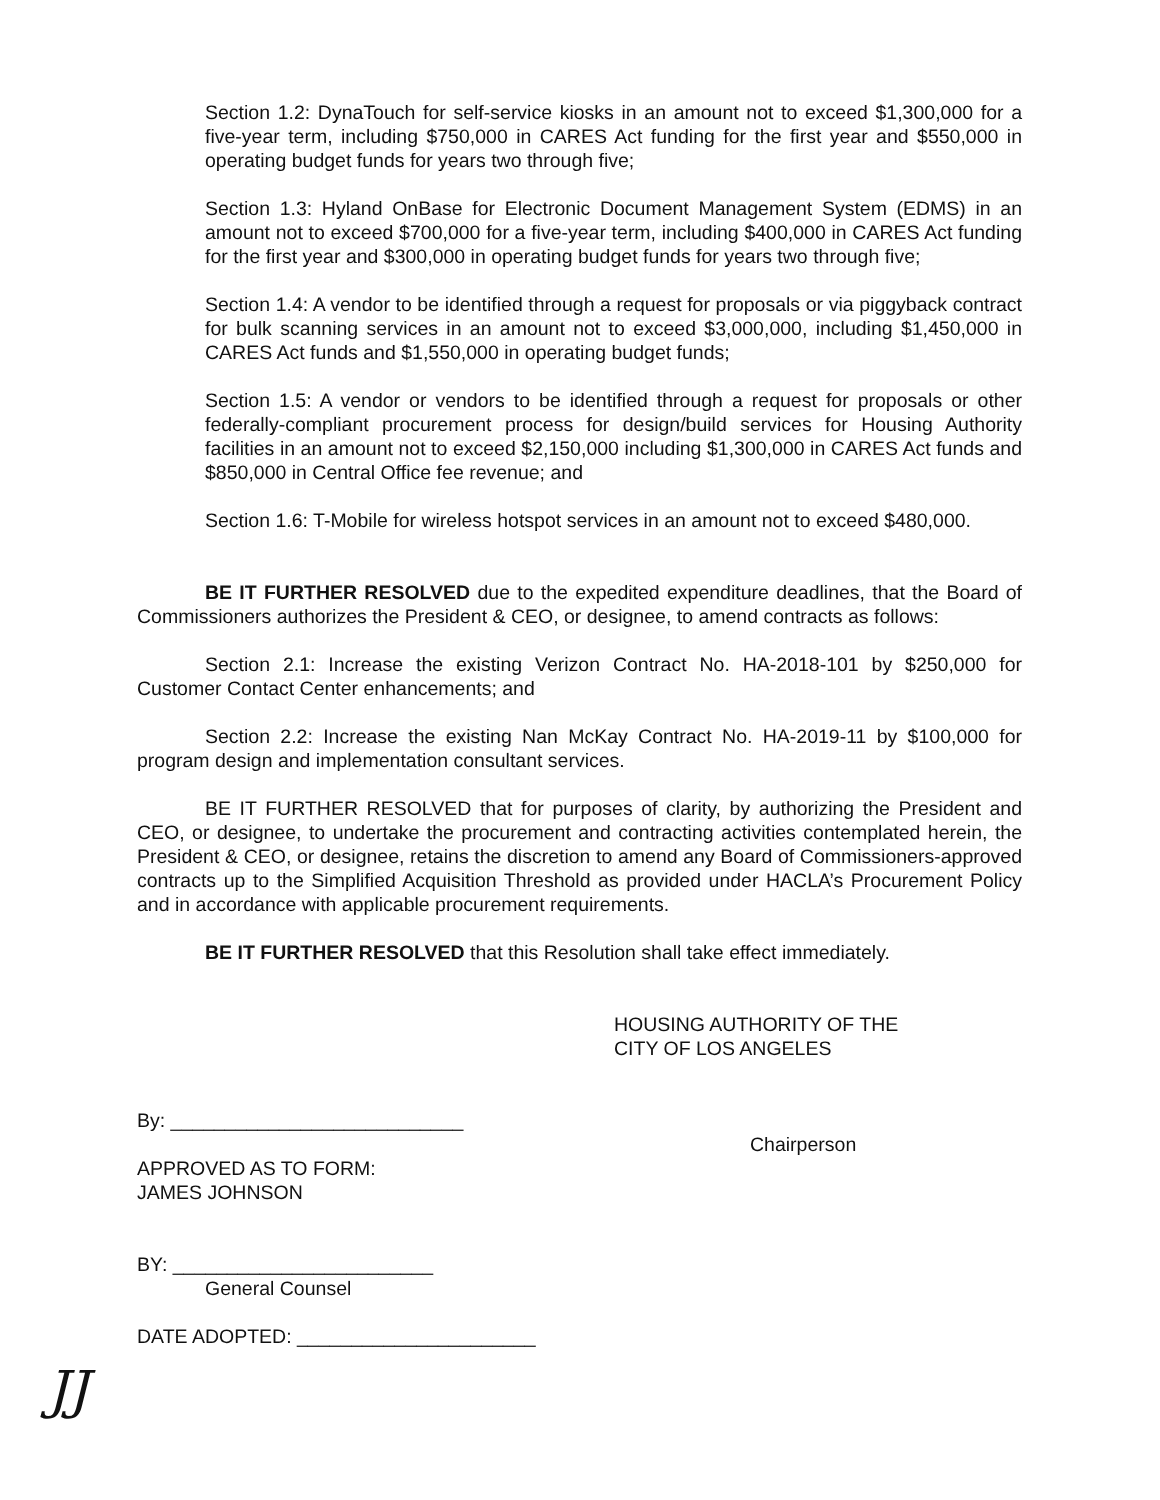Section 1.2: DynaTouch for self-service kiosks in an amount not to exceed $1,300,000 for a five-year term, including $750,000 in CARES Act funding for the first year and $550,000 in operating budget funds for years two through five;
Section 1.3: Hyland OnBase for Electronic Document Management System (EDMS) in an amount not to exceed $700,000 for a five-year term, including $400,000 in CARES Act funding for the first year and $300,000 in operating budget funds for years two through five;
Section 1.4: A vendor to be identified through a request for proposals or via piggyback contract for bulk scanning services in an amount not to exceed $3,000,000, including $1,450,000 in CARES Act funds and $1,550,000 in operating budget funds;
Section 1.5: A vendor or vendors to be identified through a request for proposals or other federally-compliant procurement process for design/build services for Housing Authority facilities in an amount not to exceed $2,150,000 including $1,300,000 in CARES Act funds and $850,000 in Central Office fee revenue; and
Section 1.6: T-Mobile for wireless hotspot services in an amount not to exceed $480,000.
BE IT FURTHER RESOLVED due to the expedited expenditure deadlines, that the Board of Commissioners authorizes the President & CEO, or designee, to amend contracts as follows:
Section 2.1: Increase the existing Verizon Contract No. HA-2018-101 by $250,000 for Customer Contact Center enhancements; and
Section 2.2: Increase the existing Nan McKay Contract No. HA-2019-11 by $100,000 for program design and implementation consultant services.
BE IT FURTHER RESOLVED that for purposes of clarity, by authorizing the President and CEO, or designee, to undertake the procurement and contracting activities contemplated herein, the President & CEO, or designee, retains the discretion to amend any Board of Commissioners-approved contracts up to the Simplified Acquisition Threshold as provided under HACLA’s Procurement Policy and in accordance with applicable procurement requirements.
BE IT FURTHER RESOLVED that this Resolution shall take effect immediately.
HOUSING AUTHORITY OF THE
CITY OF LOS ANGELES
By: ___________________________
Chairperson
APPROVED AS TO FORM:
JAMES JOHNSON
BY: ________________________
General Counsel
DATE ADOPTED: ______________________
JJ